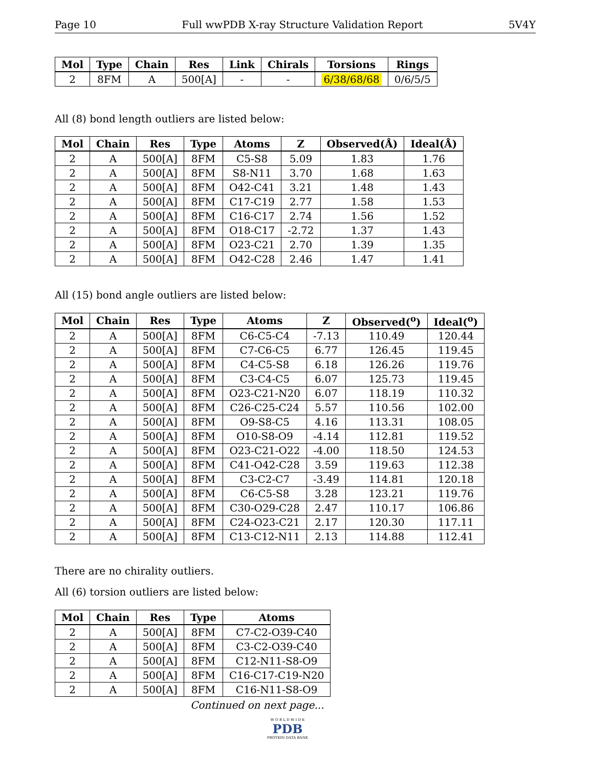Page 10 Full wwPDB X-ray Structure Validation Report 5V4Y
| Mol | Type | Chain | Res | Link | Chirals | Torsions | Rings |
| --- | --- | --- | --- | --- | --- | --- | --- |
| 2 | 8FM | A | 500[A] | - | - | 6/38/68/68 | 0/6/5/5 |
All (8) bond length outliers are listed below:
| Mol | Chain | Res | Type | Atoms | Z | Observed(Å) | Ideal(Å) |
| --- | --- | --- | --- | --- | --- | --- | --- |
| 2 | A | 500[A] | 8FM | C5-S8 | 5.09 | 1.83 | 1.76 |
| 2 | A | 500[A] | 8FM | S8-N11 | 3.70 | 1.68 | 1.63 |
| 2 | A | 500[A] | 8FM | O42-C41 | 3.21 | 1.48 | 1.43 |
| 2 | A | 500[A] | 8FM | C17-C19 | 2.77 | 1.58 | 1.53 |
| 2 | A | 500[A] | 8FM | C16-C17 | 2.74 | 1.56 | 1.52 |
| 2 | A | 500[A] | 8FM | O18-C17 | -2.72 | 1.37 | 1.43 |
| 2 | A | 500[A] | 8FM | O23-C21 | 2.70 | 1.39 | 1.35 |
| 2 | A | 500[A] | 8FM | O42-C28 | 2.46 | 1.47 | 1.41 |
All (15) bond angle outliers are listed below:
| Mol | Chain | Res | Type | Atoms | Z | Observed(<sup>o</sup>) | Ideal(<sup>o</sup>) |
| --- | --- | --- | --- | --- | --- | --- | --- |
| 2 | A | 500[A] | 8FM | C6-C5-C4 | -7.13 | 110.49 | 120.44 |
| 2 | A | 500[A] | 8FM | C7-C6-C5 | 6.77 | 126.45 | 119.45 |
| 2 | A | 500[A] | 8FM | C4-C5-S8 | 6.18 | 126.26 | 119.76 |
| 2 | A | 500[A] | 8FM | C3-C4-C5 | 6.07 | 125.73 | 119.45 |
| 2 | A | 500[A] | 8FM | O23-C21-N20 | 6.07 | 118.19 | 110.32 |
| 2 | A | 500[A] | 8FM | C26-C25-C24 | 5.57 | 110.56 | 102.00 |
| 2 | A | 500[A] | 8FM | O9-S8-C5 | 4.16 | 113.31 | 108.05 |
| 2 | A | 500[A] | 8FM | O10-S8-O9 | -4.14 | 112.81 | 119.52 |
| 2 | A | 500[A] | 8FM | O23-C21-O22 | -4.00 | 118.50 | 124.53 |
| 2 | A | 500[A] | 8FM | C41-O42-C28 | 3.59 | 119.63 | 112.38 |
| 2 | A | 500[A] | 8FM | C3-C2-C7 | -3.49 | 114.81 | 120.18 |
| 2 | A | 500[A] | 8FM | C6-C5-S8 | 3.28 | 123.21 | 119.76 |
| 2 | A | 500[A] | 8FM | C30-O29-C28 | 2.47 | 110.17 | 106.86 |
| 2 | A | 500[A] | 8FM | C24-O23-C21 | 2.17 | 120.30 | 117.11 |
| 2 | A | 500[A] | 8FM | C13-C12-N11 | 2.13 | 114.88 | 112.41 |
There are no chirality outliers.
All (6) torsion outliers are listed below:
| Mol | Chain | Res | Type | Atoms |
| --- | --- | --- | --- | --- |
| 2 | A | 500[A] | 8FM | C7-C2-O39-C40 |
| 2 | A | 500[A] | 8FM | C3-C2-O39-C40 |
| 2 | A | 500[A] | 8FM | C12-N11-S8-O9 |
| 2 | A | 500[A] | 8FM | C16-C17-C19-N20 |
| 2 | A | 500[A] | 8FM | C16-N11-S8-O9 |
Continued on next page...
W O R L D W I D E
PDB
PROTEIN DATA BANK